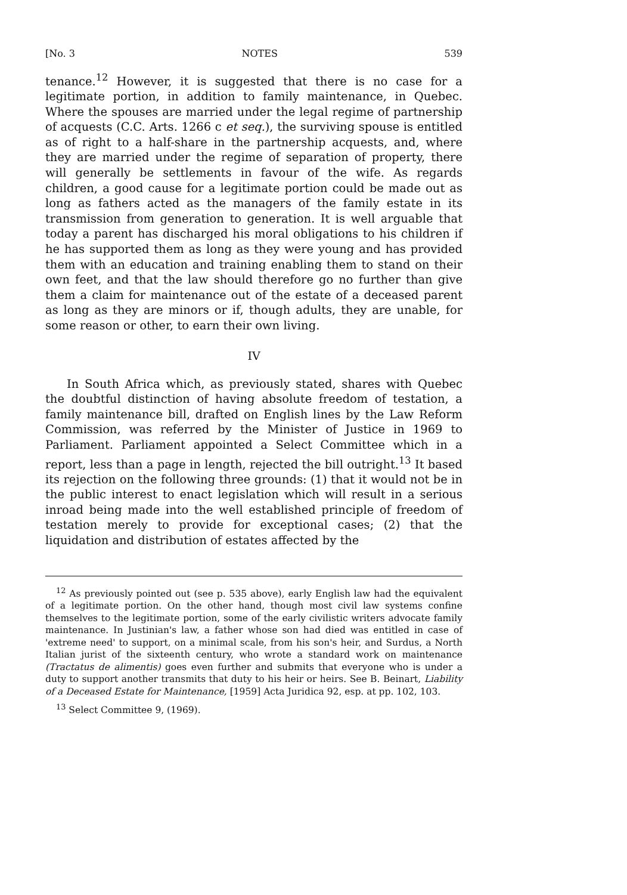[No. 3 NOTES 539
tenance.<sup>12</sup> However, it is suggested that there is no case for a legitimate portion, in addition to family maintenance, in Quebec. Where the spouses are married under the legal regime of partnership of acquests (C.C. Arts. 1266 c et seq.), the surviving spouse is entitled as of right to a half-share in the partnership acquests, and, where they are married under the regime of separation of property, there will generally be settlements in favour of the wife. As regards children, a good cause for a legitimate portion could be made out as long as fathers acted as the managers of the family estate in its transmission from generation to generation. It is well arguable that today a parent has discharged his moral obligations to his children if he has supported them as long as they were young and has provided them with an education and training enabling them to stand on their own feet, and that the law should therefore go no further than give them a claim for maintenance out of the estate of a deceased parent as long as they are minors or if, though adults, they are unable, for some reason or other, to earn their own living.
IV
In South Africa which, as previously stated, shares with Quebec the doubtful distinction of having absolute freedom of testation, a family maintenance bill, drafted on English lines by the Law Reform Commission, was referred by the Minister of Justice in 1969 to Parliament. Parliament appointed a Select Committee which in a report, less than a page in length, rejected the bill outright.<sup>13</sup> It based its rejection on the following three grounds: (1) that it would not be in the public interest to enact legislation which will result in a serious inroad being made into the well established principle of freedom of testation merely to provide for exceptional cases; (2) that the liquidation and distribution of estates affected by the
<sup>12</sup> As previously pointed out (see p. 535 above), early English law had the equivalent of a legitimate portion. On the other hand, though most civil law systems confine themselves to the legitimate portion, some of the early civilistic writers advocate family maintenance. In Justinian's law, a father whose son had died was entitled in case of 'extreme need' to support, on a minimal scale, from his son's heir, and Surdus, a North Italian jurist of the sixteenth century, who wrote a standard work on maintenance (Tractatus de alimentis) goes even further and submits that everyone who is under a duty to support another transmits that duty to his heir or heirs. See B. Beinart, Liability of a Deceased Estate for Maintenance, [1959] Acta Juridica 92, esp. at pp. 102, 103.
<sup>13</sup> Select Committee 9, (1969).